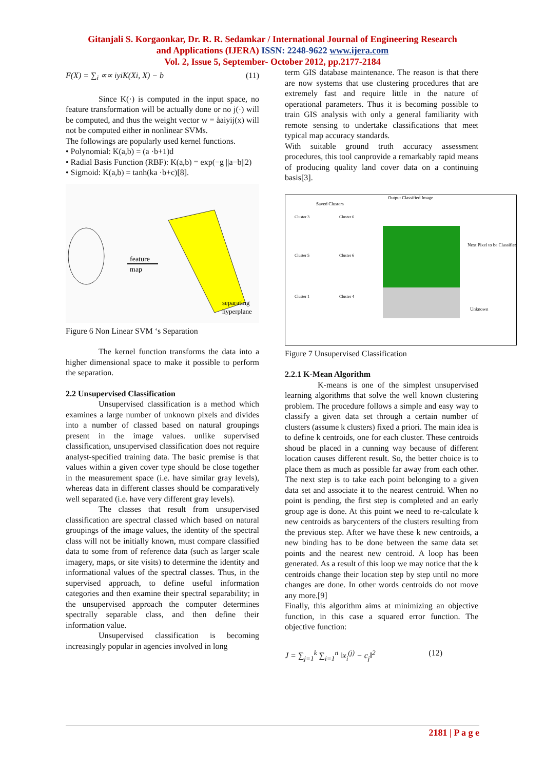Gitanjali S. Korgaonkar, Dr. R. R. Sedamkar / International Journal of Engineering Research
and Applications (IJERA) ISSN: 2248-9622 www.ijera.com
Vol. 2, Issue 5, September- October 2012, pp.2177-2184
F(X) = ∑<sub>i</sub> ∝∝ iyiK(Xi, X) − b (11)
Since K(·) is computed in the input space, no feature transformation will be actually done or no j(·) will be computed, and thus the weight vector w = åaiyij(x) will not be computed either in nonlinear SVMs.
The followings are popularly used kernel functions.
• Polynomial: K(a,b) = (a ·b+1)d
• Radial Basis Function (RBF): K(a,b) = exp(−g ||a−b||2)
• Sigmoid: K(a,b) = tanh(ka ·b+c)[8].
feature
map
separating
hyperplane
Figure 6 Non Linear SVM ‘s Separation
The kernel function transforms the data into a higher dimensional space to make it possible to perform the separation.
2.2 Unsupervised Classification
Unsupervised classification is a method which examines a large number of unknown pixels and divides into a number of classed based on natural groupings present in the image values. unlike supervised classification, unsupervised classification does not require analyst-specified training data. The basic premise is that values within a given cover type should be close together in the measurement space (i.e. have similar gray levels), whereas data in different classes should be comparatively well separated (i.e. have very different gray levels).
The classes that result from unsupervised classification are spectral classed which based on natural groupings of the image values, the identity of the spectral class will not be initially known, must compare classified data to some from of reference data (such as larger scale imagery, maps, or site visits) to determine the identity and informational values of the spectral classes. Thus, in the supervised approach, to define useful information categories and then examine their spectral separability; in the unsupervised approach the computer determines spectrally separable class, and then define their information value.
Unsupervised classification is becoming increasingly popular in agencies involved in long
term GIS database maintenance. The reason is that there are now systems that use clustering procedures that are extremely fast and require little in the nature of operational parameters. Thus it is becoming possible to train GIS analysis with only a general familiarity with remote sensing to undertake classifications that meet typical map accuracy standards.
With suitable ground truth accuracy assessment procedures, this tool canprovide a remarkably rapid means of producing quality land cover data on a continuing basis[3].
Saved Clusters
Output Classified Image
Next Pixel to be Classified
Unknown
Cluster 3
Cluster 6
Cluster 5
Cluster 6
Cluster 1
Cluster 4
Figure 7 Unsupervised Classification
2.2.1 K-Mean Algorithm
K-means is one of the simplest unsupervised learning algorithms that solve the well known clustering problem. The procedure follows a simple and easy way to classify a given data set through a certain number of clusters (assume k clusters) fixed a priori. The main idea is to define k centroids, one for each cluster. These centroids shoud be placed in a cunning way because of different location causes different result. So, the better choice is to place them as much as possible far away from each other. The next step is to take each point belonging to a given data set and associate it to the nearest centroid. When no point is pending, the first step is completed and an early group age is done. At this point we need to re-calculate k new centroids as barycenters of the clusters resulting from the previous step. After we have these k new centroids, a new binding has to be done between the same data set points and the nearest new centroid. A loop has been generated. As a result of this loop we may notice that the k centroids change their location step by step until no more changes are done. In other words centroids do not move any more.[9]
Finally, this algorithm aims at minimizing an objective function, in this case a squared error function. The objective function:
J = ∑<sub>j=1</sub><sup>k</sup> ∑<sub>i=1</sub><sup>n</sup> ‖x<sub>i</sub><sup>(j)</sup> − c<sub>j</sub>‖<sup>2</sup> (12)
2181 | P a g e